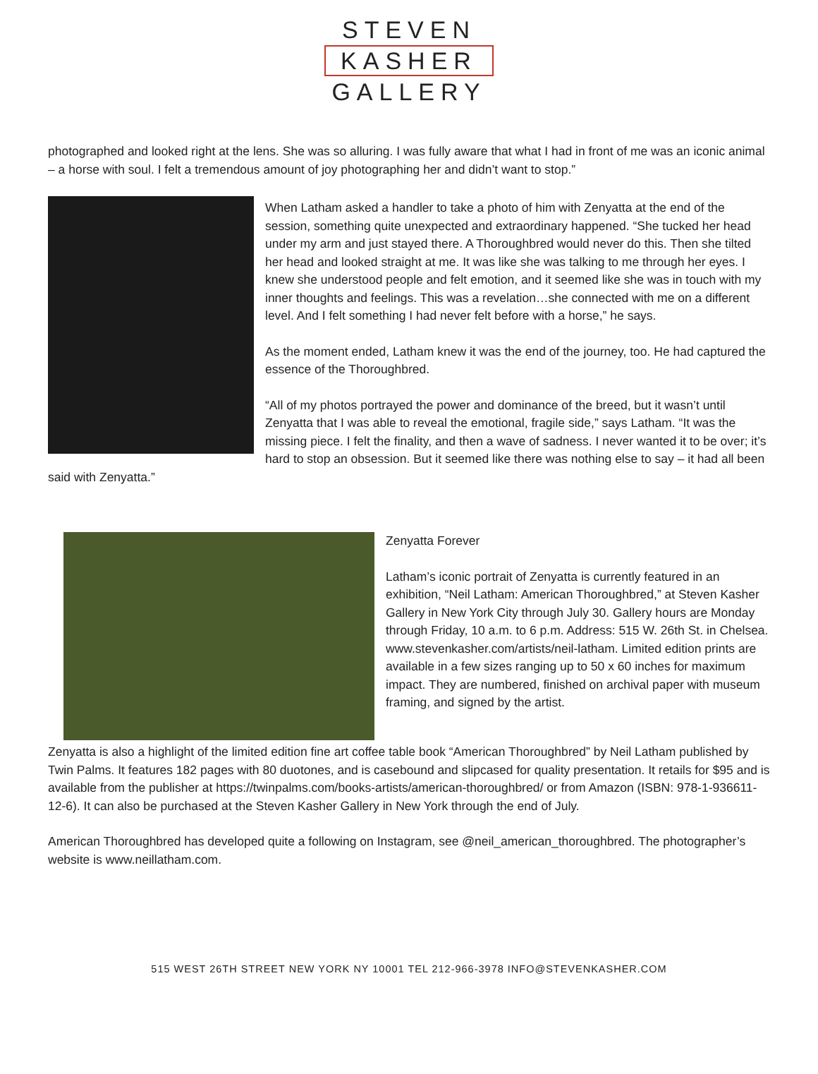STEVEN
KASHER
GALLERY
photographed and looked right at the lens. She was so alluring. I was fully aware that what I had in front of me was an iconic animal – a horse with soul. I felt a tremendous amount of joy photographing her and didn’t want to stop.”
When Latham asked a handler to take a photo of him with Zenyatta at the end of the session, something quite unexpected and extraordinary happened. “She tucked her head under my arm and just stayed there. A Thoroughbred would never do this. Then she tilted her head and looked straight at me. It was like she was talking to me through her eyes. I knew she understood people and felt emotion, and it seemed like she was in touch with my inner thoughts and feelings. This was a revelation…she connected with me on a different level. And I felt something I had never felt before with a horse,” he says.
As the moment ended, Latham knew it was the end of the journey, too. He had captured the essence of the Thoroughbred.
“All of my photos portrayed the power and dominance of the breed, but it wasn’t until Zenyatta that I was able to reveal the emotional, fragile side,” says Latham. “It was the missing piece. I felt the finality, and then a wave of sadness. I never wanted it to be over; it’s hard to stop an obsession. But it seemed like there was nothing else to say – it had all been said with Zenyatta.”
Zenyatta Forever
Latham’s iconic portrait of Zenyatta is currently featured in an exhibition, “Neil Latham: American Thoroughbred,” at Steven Kasher Gallery in New York City through July 30. Gallery hours are Monday through Friday, 10 a.m. to 6 p.m. Address: 515 W. 26th St. in Chelsea. www.stevenkasher.com/artists/neil-latham. Limited edition prints are available in a few sizes ranging up to 50 x 60 inches for maximum impact. They are numbered, finished on archival paper with museum framing, and signed by the artist.
Zenyatta is also a highlight of the limited edition fine art coffee table book “American Thoroughbred” by Neil Latham published by Twin Palms. It features 182 pages with 80 duotones, and is casebound and slipcased for quality presentation. It retails for $95 and is available from the publisher at https://twinpalms.com/books-artists/american-thoroughbred/ or from Amazon (ISBN: 978-1-936611-12-6). It can also be purchased at the Steven Kasher Gallery in New York through the end of July.
American Thoroughbred has developed quite a following on Instagram, see @neil_american_thoroughbred. The photographer’s website is www.neillatham.com.
515 WEST 26TH STREET NEW YORK NY 10001 TEL 212-966-3978 INFO@STEVENKASHER.COM